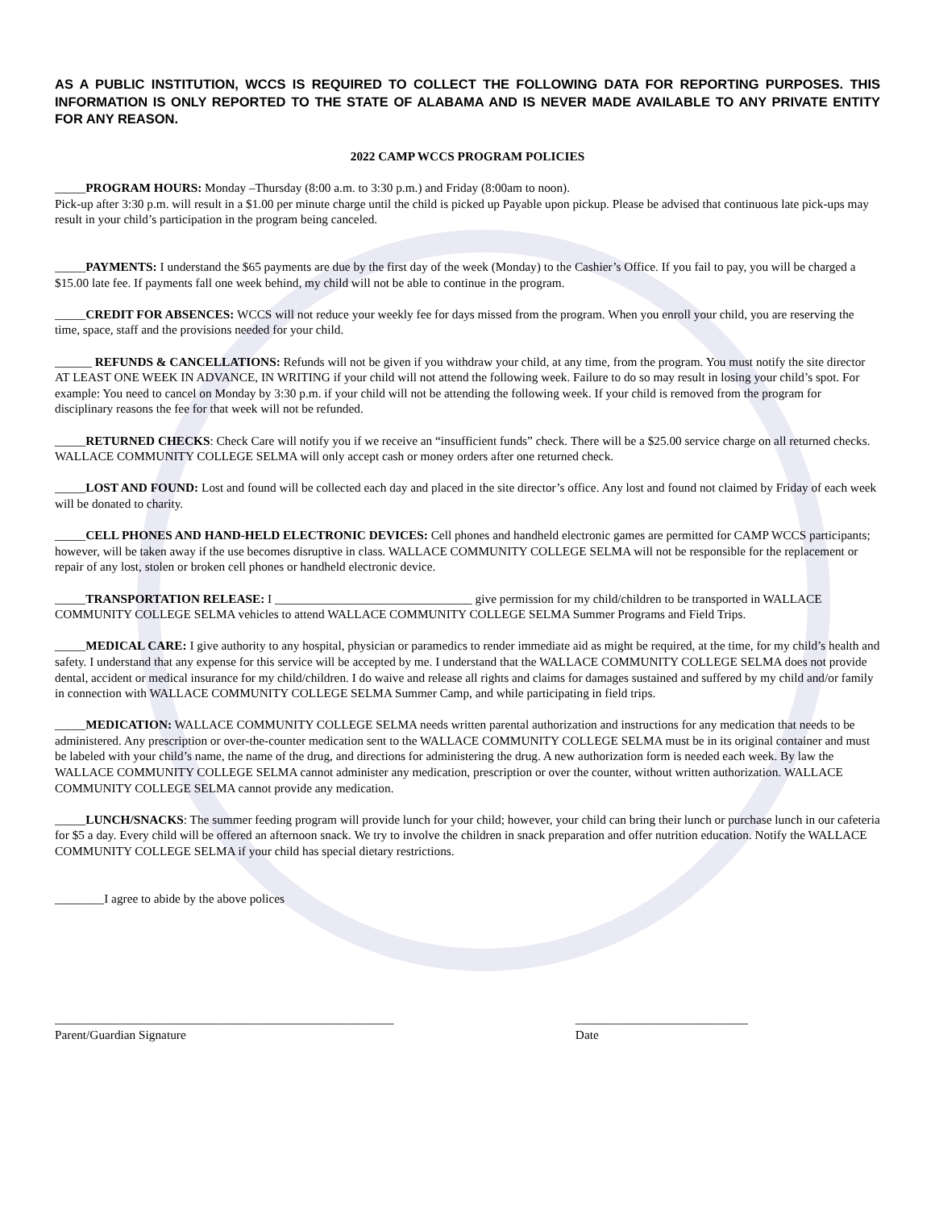AS A PUBLIC INSTITUTION, WCCS IS REQUIRED TO COLLECT THE FOLLOWING DATA FOR REPORTING PURPOSES. THIS INFORMATION IS ONLY REPORTED TO THE STATE OF ALABAMA AND IS NEVER MADE AVAILABLE TO ANY PRIVATE ENTITY FOR ANY REASON.
2022 CAMP WCCS PROGRAM POLICIES
_____PROGRAM HOURS: Monday –Thursday (8:00 a.m. to 3:30 p.m.) and Friday (8:00am to noon).
Pick-up after 3:30 p.m. will result in a $1.00 per minute charge until the child is picked up Payable upon pickup. Please be advised that continuous late pick-ups may result in your child’s participation in the program being canceled.
_____PAYMENTS: I understand the $65 payments are due by the first day of the week (Monday) to the Cashier’s Office. If you fail to pay, you will be charged a $15.00 late fee. If payments fall one week behind, my child will not be able to continue in the program.
_____CREDIT FOR ABSENCES: WCCS will not reduce your weekly fee for days missed from the program. When you enroll your child, you are reserving the time, space, staff and the provisions needed for your child.
______ REFUNDS & CANCELLATIONS: Refunds will not be given if you withdraw your child, at any time, from the program. You must notify the site director AT LEAST ONE WEEK IN ADVANCE, IN WRITING if your child will not attend the following week. Failure to do so may result in losing your child’s spot. For example: You need to cancel on Monday by 3:30 p.m. if your child will not be attending the following week. If your child is removed from the program for disciplinary reasons the fee for that week will not be refunded.
_____RETURNED CHECKS: Check Care will notify you if we receive an “insufficient funds” check. There will be a $25.00 service charge on all returned checks. WALLACE COMMUNITY COLLEGE SELMA will only accept cash or money orders after one returned check.
_____LOST AND FOUND: Lost and found will be collected each day and placed in the site director’s office. Any lost and found not claimed by Friday of each week will be donated to charity.
_____CELL PHONES AND HAND-HELD ELECTRONIC DEVICES: Cell phones and handheld electronic games are permitted for CAMP WCCS participants; however, will be taken away if the use becomes disruptive in class. WALLACE COMMUNITY COLLEGE SELMA will not be responsible for the replacement or repair of any lost, stolen or broken cell phones or handheld electronic device.
_____TRANSPORTATION RELEASE: I ________________________________ give permission for my child/children to be transported in WALLACE COMMUNITY COLLEGE SELMA vehicles to attend WALLACE COMMUNITY COLLEGE SELMA Summer Programs and Field Trips.
_____MEDICAL CARE: I give authority to any hospital, physician or paramedics to render immediate aid as might be required, at the time, for my child’s health and safety. I understand that any expense for this service will be accepted by me. I understand that the WALLACE COMMUNITY COLLEGE SELMA does not provide dental, accident or medical insurance for my child/children. I do waive and release all rights and claims for damages sustained and suffered by my child and/or family in connection with WALLACE COMMUNITY COLLEGE SELMA Summer Camp, and while participating in field trips.
_____MEDICATION: WALLACE COMMUNITY COLLEGE SELMA needs written parental authorization and instructions for any medication that needs to be administered. Any prescription or over-the-counter medication sent to the WALLACE COMMUNITY COLLEGE SELMA must be in its original container and must be labeled with your child’s name, the name of the drug, and directions for administering the drug. A new authorization form is needed each week. By law the WALLACE COMMUNITY COLLEGE SELMA cannot administer any medication, prescription or over the counter, without written authorization. WALLACE COMMUNITY COLLEGE SELMA cannot provide any medication.
_____LUNCH/SNACKS: The summer feeding program will provide lunch for your child; however, your child can bring their lunch or purchase lunch in our cafeteria for $5 a day. Every child will be offered an afternoon snack. We try to involve the children in snack preparation and offer nutrition education. Notify the WALLACE COMMUNITY COLLEGE SELMA if your child has special dietary restrictions.
________I agree to abide by the above polices
_______________________________________________________
Parent/Guardian Signature
____________________________
Date